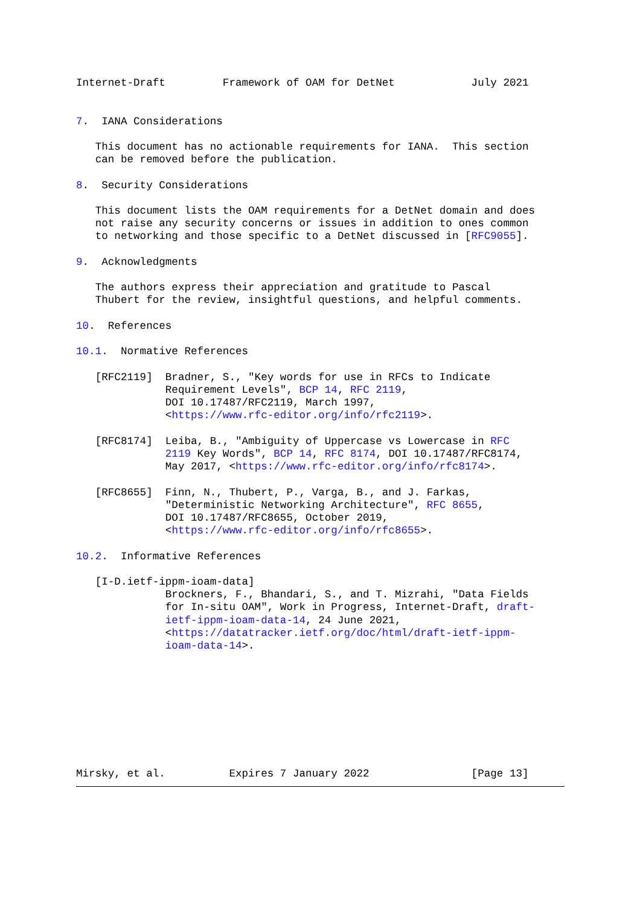Internet-Draft         Framework of OAM for DetNet            July 2021


7.  IANA Considerations

   This document has no actionable requirements for IANA.  This section
   can be removed before the publication.

8.  Security Considerations

   This document lists the OAM requirements for a DetNet domain and does
   not raise any security concerns or issues in addition to ones common
   to networking and those specific to a DetNet discussed in [RFC9055].

9.  Acknowledgments

   The authors express their appreciation and gratitude to Pascal
   Thubert for the review, insightful questions, and helpful comments.

10.  References

10.1.  Normative References

   [RFC2119]  Bradner, S., "Key words for use in RFCs to Indicate
              Requirement Levels", BCP 14, RFC 2119,
              DOI 10.17487/RFC2119, March 1997,
              <https://www.rfc-editor.org/info/rfc2119>.

   [RFC8174]  Leiba, B., "Ambiguity of Uppercase vs Lowercase in RFC
              2119 Key Words", BCP 14, RFC 8174, DOI 10.17487/RFC8174,
              May 2017, <https://www.rfc-editor.org/info/rfc8174>.

   [RFC8655]  Finn, N., Thubert, P., Varga, B., and J. Farkas,
              "Deterministic Networking Architecture", RFC 8655,
              DOI 10.17487/RFC8655, October 2019,
              <https://www.rfc-editor.org/info/rfc8655>.

10.2.  Informative References

   [I-D.ietf-ippm-ioam-data]
              Brockners, F., Bhandari, S., and T. Mizrahi, "Data Fields
              for In-situ OAM", Work in Progress, Internet-Draft, draft-
              ietf-ippm-ioam-data-14, 24 June 2021,
              <https://datatracker.ietf.org/doc/html/draft-ietf-ippm-
              ioam-data-14>.









Mirsky, et al.          Expires 7 January 2022                [Page 13]